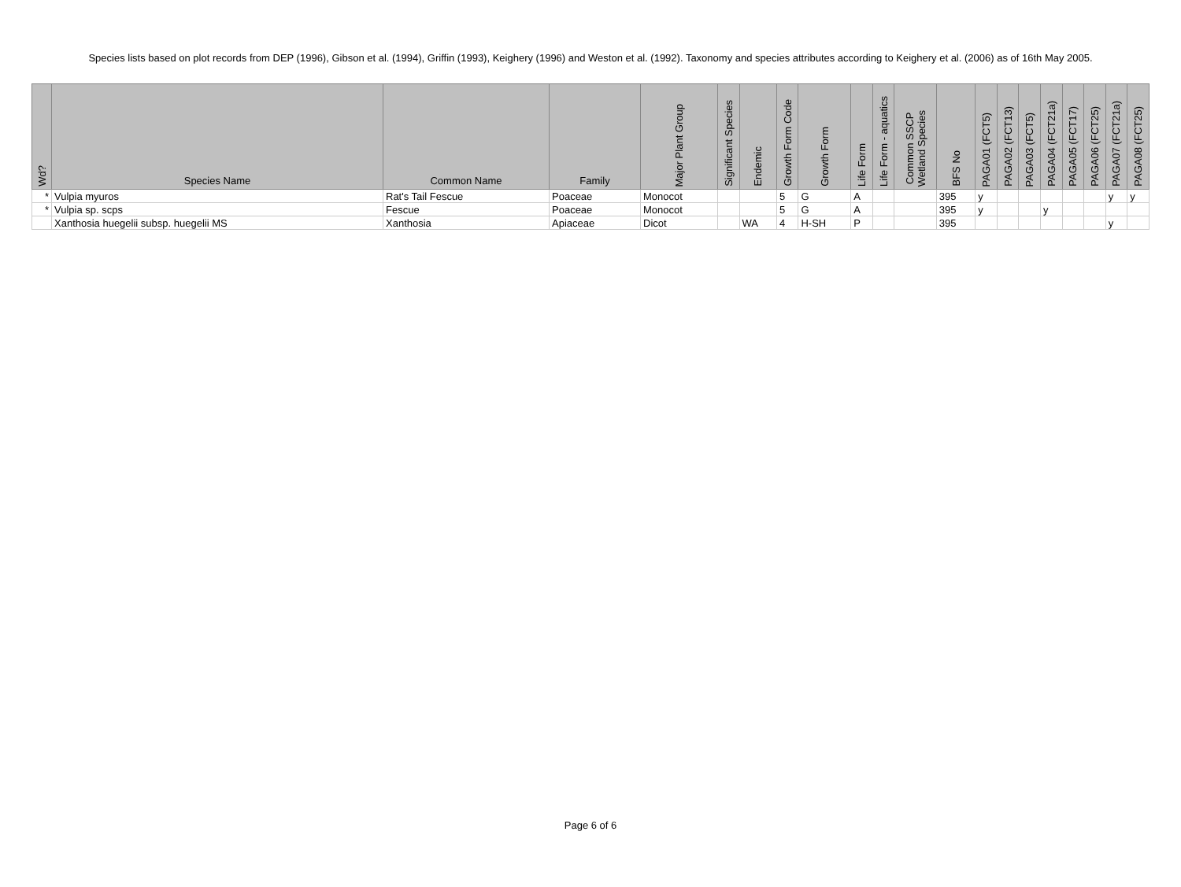Species lists based on plot records from DEP (1996), Gibson et al. (1994), Griffin (1993), Keighery (1996) and Weston et al. (1992). Taxonomy and species attributes according to Keighery et al. (2006) as of 16th May 2005.
| Wd? | Species Name | Common Name | Family | Major Plant Group | Significant Species | Endemic | Growth Form Code | Growth Form | Life Form | Life Form - aquatics | Common SSCP Wetland Species | BFS No | PAGA01 (FCT5) | PAGA02 (FCT13) | PAGA03 (FCT5) | PAGA04 (FCT21a) | PAGA05 (FCT17) | PAGA06 (FCT25) | PAGA07 (FCT21a) | PAGA08 (FCT25) |
| --- | --- | --- | --- | --- | --- | --- | --- | --- | --- | --- | --- | --- | --- | --- | --- | --- | --- | --- | --- | --- |
| * | Vulpia myuros | Rat's Tail Fescue | Poaceae | Monocot | | | 5 | G | A | | | 395 | y | | | | | | y | y |
| * | Vulpia sp. scps | Fescue | Poaceae | Monocot | | | 5 | G | A | | | 395 | y | | | y | | | | |
| | Xanthosia huegelii subsp. huegelii MS | Xanthosia | Apiaceae | Dicot | | WA | 4 | H-SH | P | | | 395 | | | | | | | y | |
Page 6 of 6